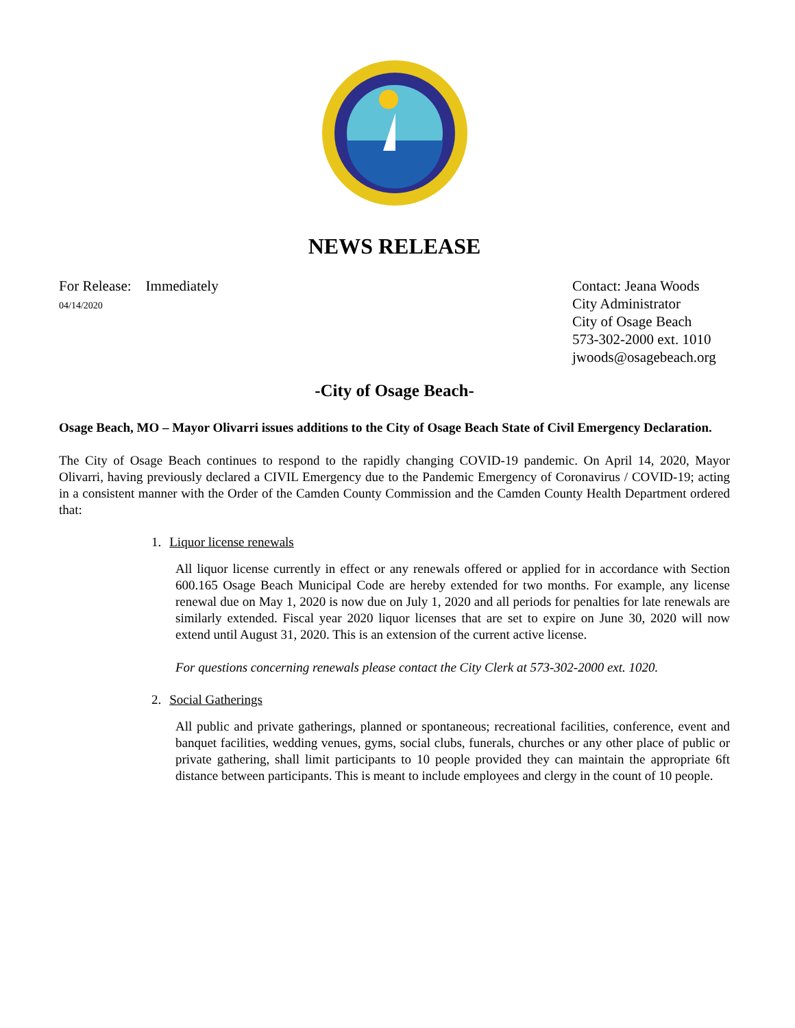NEWS RELEASE
For Release: Immediately
04/14/2020
Contact: Jeana Woods
City Administrator
City of Osage Beach
573-302-2000 ext. 1010
jwoods@osagebeach.org
-City of Osage Beach-
Osage Beach, MO – Mayor Olivarri issues additions to the City of Osage Beach State of Civil Emergency Declaration.
The City of Osage Beach continues to respond to the rapidly changing COVID-19 pandemic. On April 14, 2020, Mayor Olivarri, having previously declared a CIVIL Emergency due to the Pandemic Emergency of Coronavirus / COVID-19; acting in a consistent manner with the Order of the Camden County Commission and the Camden County Health Department ordered that:
1. Liquor license renewals
All liquor license currently in effect or any renewals offered or applied for in accordance with Section 600.165 Osage Beach Municipal Code are hereby extended for two months. For example, any license renewal due on May 1, 2020 is now due on July 1, 2020 and all periods for penalties for late renewals are similarly extended. Fiscal year 2020 liquor licenses that are set to expire on June 30, 2020 will now extend until August 31, 2020. This is an extension of the current active license.
For questions concerning renewals please contact the City Clerk at 573-302-2000 ext. 1020.
2. Social Gatherings
All public and private gatherings, planned or spontaneous; recreational facilities, conference, event and banquet facilities, wedding venues, gyms, social clubs, funerals, churches or any other place of public or private gathering, shall limit participants to 10 people provided they can maintain the appropriate 6ft distance between participants. This is meant to include employees and clergy in the count of 10 people.